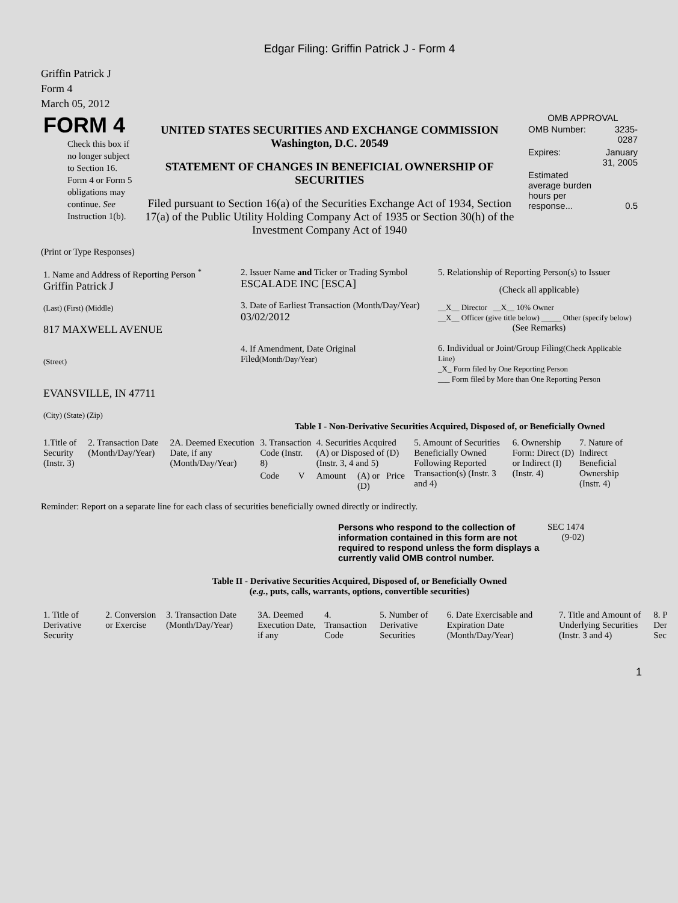Edgar Filing: Griffin Patrick J - Form 4
Griffin Patrick J
Form 4
March 05, 2012
| FORM 4 Check this box if no longer subject to Section 16. Form 4 or Form 5 obligations may continue. See Instruction 1(b). | UNITED STATES SECURITIES AND EXCHANGE COMMISSION Washington, D.C. 20549 STATEMENT OF CHANGES IN BENEFICIAL OWNERSHIP OF SECURITIES Filed pursuant to Section 16(a) of the Securities Exchange Act of 1934, Section 17(a) of the Public Utility Holding Company Act of 1935 or Section 30(h) of the Investment Company Act of 1940 | OMB APPROVAL / OMB Number: / 3235-0287 / / Expires: / January 31, 2005 / / Estimated average burden hours per response... / 0.5 / |
(Print or Type Responses)
| 1. Name and Address of Reporting Person <sup>*</sup> Griffin Patrick J (Last) (First) (Middle) 817 MAXWELL AVENUE (Street) EVANSVILLE, IN 47711 (City) (State) (Zip) | 2. Issuer Name and Ticker or Trading Symbol ESCALADE INC [ESCA] 3. Date of Earliest Transaction (Month/Day/Year) 03/02/2012 4. If Amendment, Date Original Filed (Month/Day/Year) | 5. Relationship of Reporting Person(s) to Issuer (Check all applicable) __X__ Director __X__ 10% Owner __X__ Officer (give title below) _____ Other (specify below) (See Remarks) 6. Individual or Joint/Group Filing (Check Applicable Line) _X_ Form filed by One Reporting Person ___ Form filed by More than One Reporting Person |
Table I - Non-Derivative Securities Acquired, Disposed of, or Beneficially Owned
| 1.Title of Security (Instr. 3) | 2. Transaction Date (Month/Day/Year) | 2A. Deemed Execution Date, if any (Month/Day/Year) | 3. Transaction Code (Instr. 8) | | 4. Securities Acquired (A) or Disposed of (D) (Instr. 3, 4 and 5) | | | 5. Amount of Securities Beneficially Owned Following Reported Transaction(s) (Instr. 3 and 4) | 6. Ownership Form: Direct (D) or Indirect (I) (Instr. 4) | 7. Nature of Indirect Beneficial Ownership (Instr. 4) |
| --- | --- | --- | --- | --- | --- | --- | --- | --- | --- | --- |
| | | | Code | V | Amount | (A) or (D) | Price | | | |
Reminder: Report on a separate line for each class of securities beneficially owned directly or indirectly.
| Persons who respond to the collection of information contained in this form are not required to respond unless the form displays a currently valid OMB control number. | SEC 1474 (9-02) |
Table II - Derivative Securities Acquired, Disposed of, or Beneficially Owned
(e.g., puts, calls, warrants, options, convertible securities)
| 1. Title of Derivative Security | 2. Conversion or Exercise | 3. Transaction Date (Month/Day/Year) | 3A. Deemed Execution Date, if any | 4. Transaction Code | 5. Number of Derivative Securities | 6. Date Exercisable and Expiration Date (Month/Day/Year) | 7. Title and Amount of Underlying Securities (Instr. 3 and 4) | 8. P Der Sec |
| --- | --- | --- | --- | --- | --- | --- | --- | --- |
1